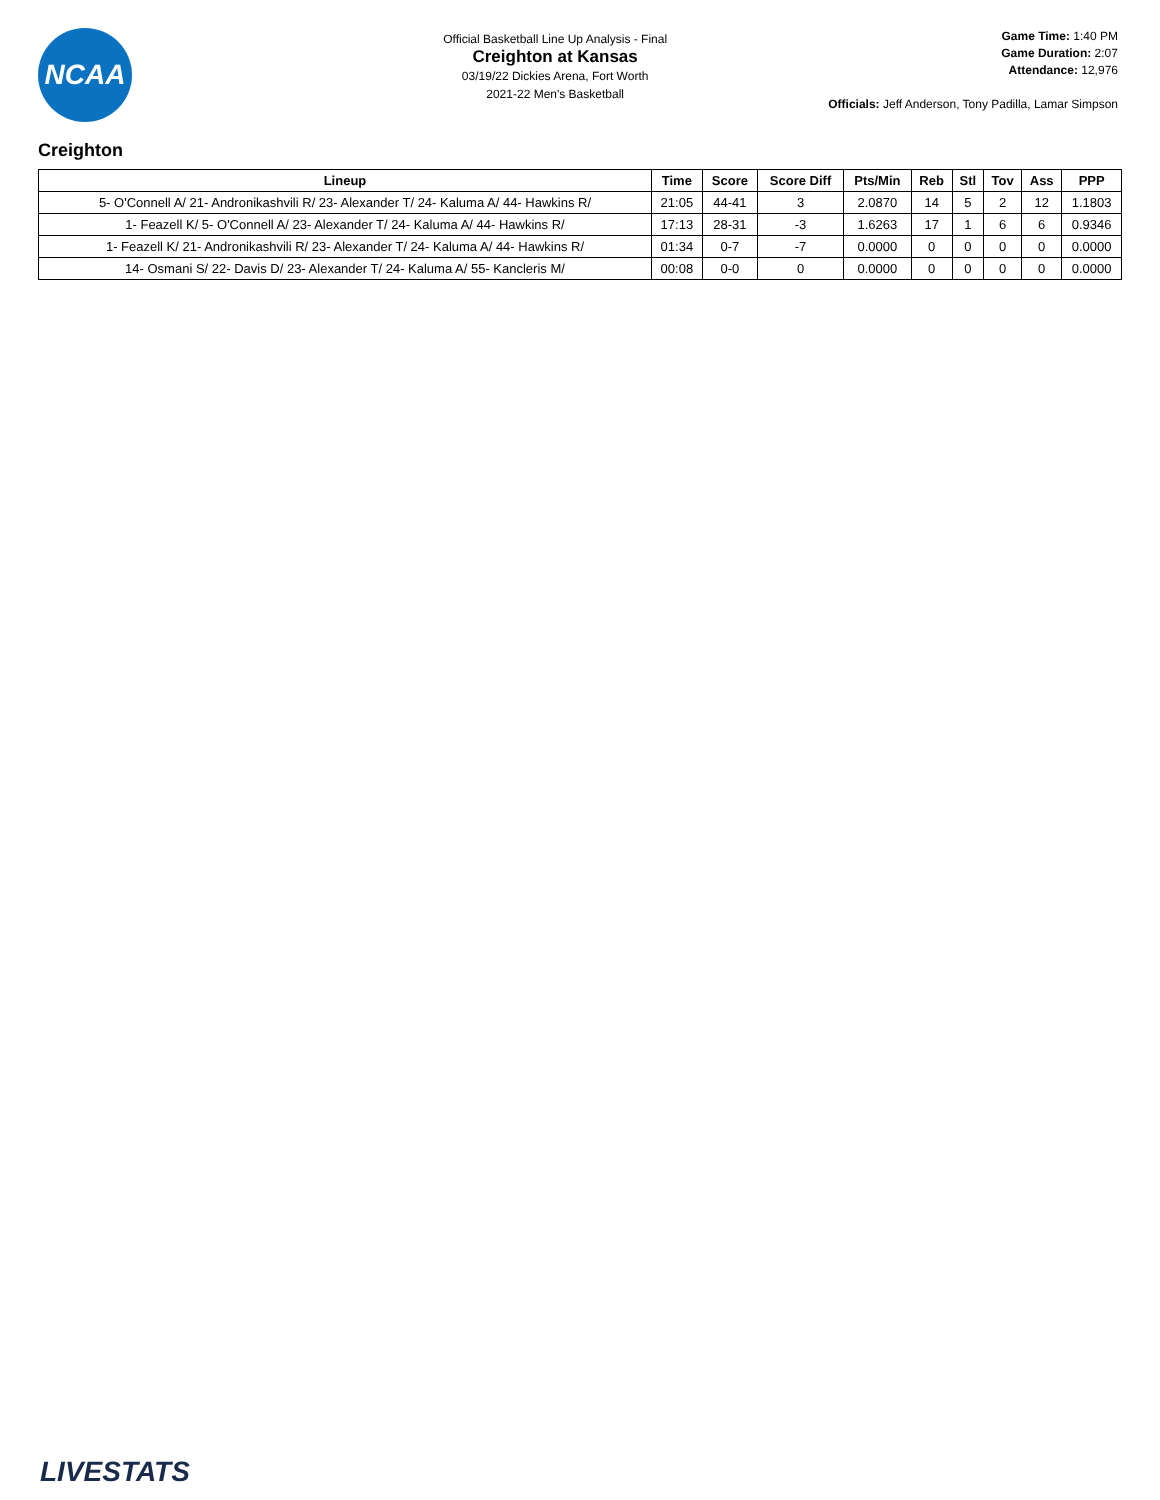NCAA
Official Basketball Line Up Analysis - Final
Creighton at Kansas
03/19/22 Dickies Arena, Fort Worth
2021-22 Men's Basketball
Game Time: 1:40 PM
Game Duration: 2:07
Attendance: 12,976
Officials: Jeff Anderson, Tony Padilla, Lamar Simpson
Creighton
| Lineup | Time | Score | Score Diff | Pts/Min | Reb | Stl | Tov | Ass | PPP |
| --- | --- | --- | --- | --- | --- | --- | --- | --- | --- |
| 5- O'Connell A/ 21- Andronikashvili R/ 23- Alexander T/ 24- Kaluma A/ 44- Hawkins R/ | 21:05 | 44-41 | 3 | 2.0870 | 14 | 5 | 2 | 12 | 1.1803 |
| 1- Feazell K/ 5- O'Connell A/ 23- Alexander T/ 24- Kaluma A/ 44- Hawkins R/ | 17:13 | 28-31 | -3 | 1.6263 | 17 | 1 | 6 | 6 | 0.9346 |
| 1- Feazell K/ 21- Andronikashvili R/ 23- Alexander T/ 24- Kaluma A/ 44- Hawkins R/ | 01:34 | 0-7 | -7 | 0.0000 | 0 | 0 | 0 | 0 | 0.0000 |
| 14- Osmani S/ 22- Davis D/ 23- Alexander T/ 24- Kaluma A/ 55- Kancleris M/ | 00:08 | 0-0 | 0 | 0.0000 | 0 | 0 | 0 | 0 | 0.0000 |
LIVESTATS